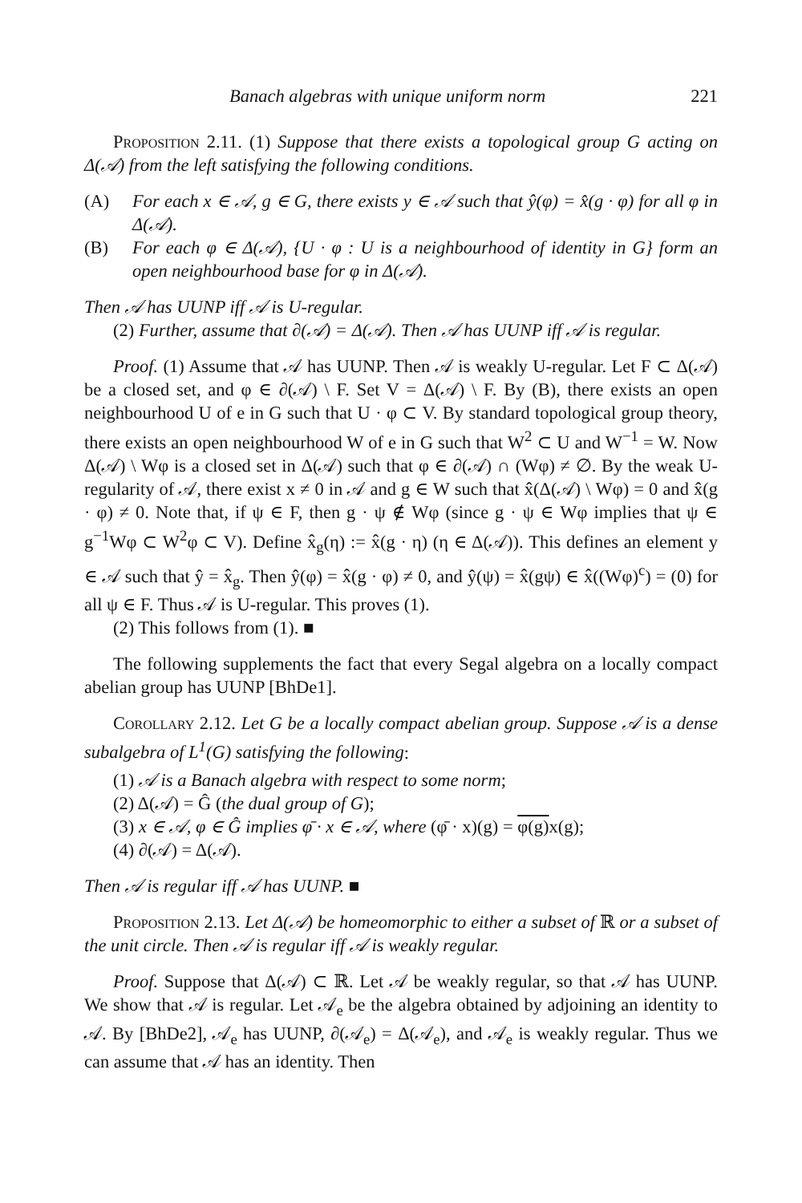Banach algebras with unique uniform norm 221
Proposition 2.11. (1) Suppose that there exists a topological group G acting on Δ(𝒜) from the left satisfying the following conditions.
(A) For each x ∈ 𝒜, g ∈ G, there exists y ∈ 𝒜 such that ŷ(φ) = x̂(g · φ) for all φ in Δ(𝒜).
(B) For each φ ∈ Δ(𝒜), {U · φ : U is a neighbourhood of identity in G} form an open neighbourhood base for φ in Δ(𝒜).
Then 𝒜 has UUNP iff 𝒜 is U-regular.
(2) Further, assume that ∂(𝒜) = Δ(𝒜). Then 𝒜 has UUNP iff 𝒜 is regular.
Proof. (1) Assume that 𝒜 has UUNP. Then 𝒜 is weakly U-regular. Let F ⊂ Δ(𝒜) be a closed set, and φ ∈ ∂(𝒜) \ F. Set V = Δ(𝒜) \ F. By (B), there exists an open neighbourhood U of e in G such that U · φ ⊂ V. By standard topological group theory, there exists an open neighbourhood W of e in G such that W<sup>2</sup> ⊂ U and W<sup>−1</sup> = W. Now Δ(𝒜) \ Wφ is a closed set in Δ(𝒜) such that φ ∈ ∂(𝒜) ∩ (Wφ) ≠ ∅. By the weak U-regularity of 𝒜, there exist x ≠ 0 in 𝒜 and g ∈ W such that x̂(Δ(𝒜) \ Wφ) = 0 and x̂(g · φ) ≠ 0. Note that, if ψ ∈ F, then g · ψ ∉ Wφ (since g · ψ ∈ Wφ implies that ψ ∈ g<sup>−1</sup>Wφ ⊂ W<sup>2</sup>φ ⊂ V). Define x̂<sub>g</sub>(η) := x̂(g · η) (η ∈ Δ(𝒜)). This defines an element y ∈ 𝒜 such that ŷ = x̂<sub>g</sub>. Then ŷ(φ) = x̂(g · φ) ≠ 0, and ŷ(ψ) = x̂(gψ) ∈ x̂((Wφ)<sup>c</sup>) = (0) for all ψ ∈ F. Thus 𝒜 is U-regular. This proves (1).
(2) This follows from (1). ■
The following supplements the fact that every Segal algebra on a locally compact abelian group has UUNP [BhDe1].
Corollary 2.12. Let G be a locally compact abelian group. Suppose 𝒜 is a dense subalgebra of L<sup>1</sup>(G) satisfying the following:
(1) 𝒜 is a Banach algebra with respect to some norm;
(2) Δ(𝒜) = Ĝ (the dual group of G);
(3) x ∈ 𝒜, φ ∈ Ĝ implies φ̄ · x ∈ 𝒜, where (φ̄ · x)(g) = φ(g) x(g);
(4) ∂(𝒜) = Δ(𝒜).
Then 𝒜 is regular iff 𝒜 has UUNP. ■
Proposition 2.13. Let Δ(𝒜) be homeomorphic to either a subset of ℝ or a subset of the unit circle. Then 𝒜 is regular iff 𝒜 is weakly regular.
Proof. Suppose that Δ(𝒜) ⊂ ℝ. Let 𝒜 be weakly regular, so that 𝒜 has UUNP. We show that 𝒜 is regular. Let 𝒜<sub>e</sub> be the algebra obtained by adjoining an identity to 𝒜. By [BhDe2], 𝒜<sub>e</sub> has UUNP, ∂(𝒜<sub>e</sub>) = Δ(𝒜<sub>e</sub>), and 𝒜<sub>e</sub> is weakly regular. Thus we can assume that 𝒜 has an identity. Then